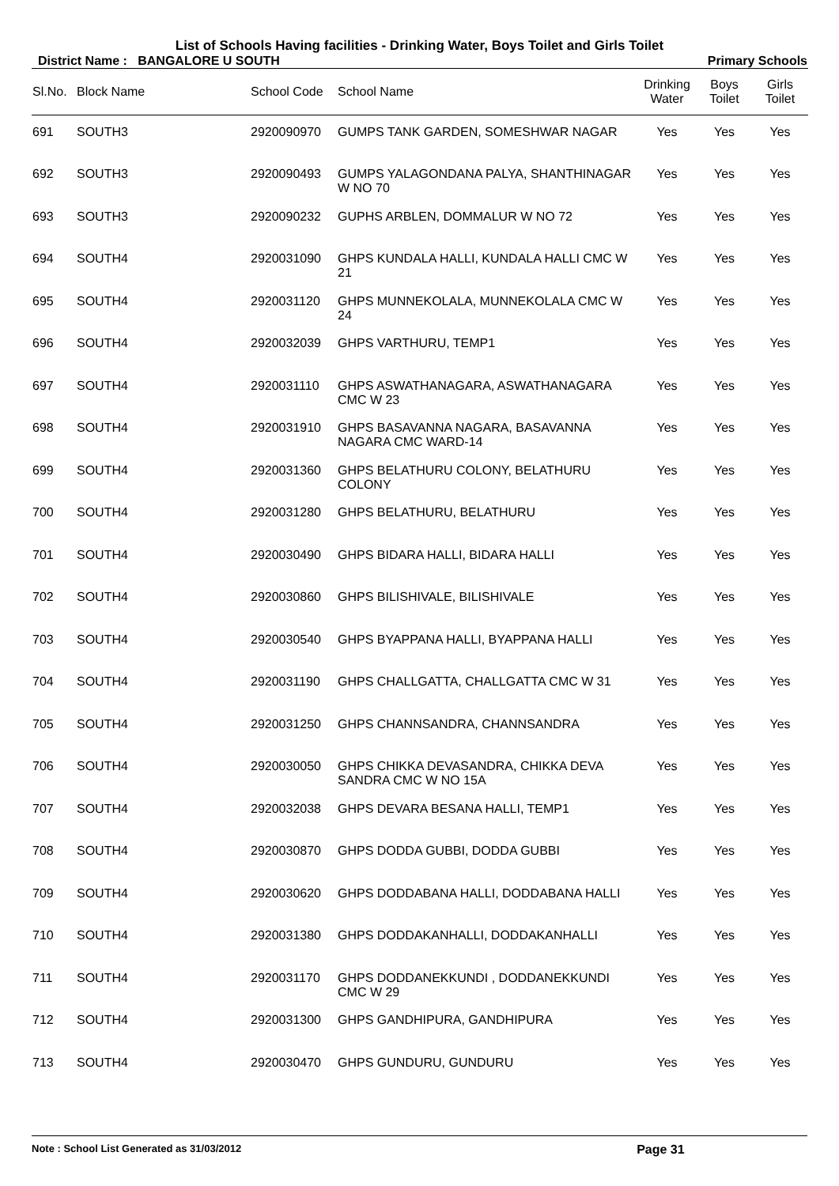List of Schools Having facilities - Drinking Water, Boys Toilet and Girls Toilet
District Name : BANGALORE U SOUTH Primary Schools
| Sl.No. | Block Name | School Code | School Name | Drinking Water | Boys Toilet | Girls Toilet |
| --- | --- | --- | --- | --- | --- | --- |
| 691 | SOUTH3 | 2920090970 | GUMPS TANK GARDEN, SOMESHWAR NAGAR | Yes | Yes | Yes |
| 692 | SOUTH3 | 2920090493 | GUMPS YALAGONDANA PALYA, SHANTHINAGAR W NO 70 | Yes | Yes | Yes |
| 693 | SOUTH3 | 2920090232 | GUPHS ARBLEN, DOMMALUR W NO 72 | Yes | Yes | Yes |
| 694 | SOUTH4 | 2920031090 | GHPS KUNDALA HALLI, KUNDALA HALLI CMC W 21 | Yes | Yes | Yes |
| 695 | SOUTH4 | 2920031120 | GHPS MUNNEKOLALA, MUNNEKOLALA CMC W 24 | Yes | Yes | Yes |
| 696 | SOUTH4 | 2920032039 | GHPS VARTHURU, TEMP1 | Yes | Yes | Yes |
| 697 | SOUTH4 | 2920031110 | GHPS ASWATHANAGARA, ASWATHANAGARA CMC W 23 | Yes | Yes | Yes |
| 698 | SOUTH4 | 2920031910 | GHPS BASAVANNA NAGARA, BASAVANNA NAGARA CMC WARD-14 | Yes | Yes | Yes |
| 699 | SOUTH4 | 2920031360 | GHPS BELATHURU COLONY, BELATHURU COLONY | Yes | Yes | Yes |
| 700 | SOUTH4 | 2920031280 | GHPS BELATHURU, BELATHURU | Yes | Yes | Yes |
| 701 | SOUTH4 | 2920030490 | GHPS BIDARA HALLI, BIDARA HALLI | Yes | Yes | Yes |
| 702 | SOUTH4 | 2920030860 | GHPS BILISHIVALE, BILISHIVALE | Yes | Yes | Yes |
| 703 | SOUTH4 | 2920030540 | GHPS BYAPPANA HALLI, BYAPPANA HALLI | Yes | Yes | Yes |
| 704 | SOUTH4 | 2920031190 | GHPS CHALLGATTA, CHALLGATTA CMC W 31 | Yes | Yes | Yes |
| 705 | SOUTH4 | 2920031250 | GHPS CHANNSANDRA, CHANNSANDRA | Yes | Yes | Yes |
| 706 | SOUTH4 | 2920030050 | GHPS CHIKKA DEVASANDRA, CHIKKA DEVA SANDRA CMC W NO 15A | Yes | Yes | Yes |
| 707 | SOUTH4 | 2920032038 | GHPS DEVARA BESANA HALLI, TEMP1 | Yes | Yes | Yes |
| 708 | SOUTH4 | 2920030870 | GHPS DODDA GUBBI, DODDA GUBBI | Yes | Yes | Yes |
| 709 | SOUTH4 | 2920030620 | GHPS DODDABANA HALLI, DODDABANA HALLI | Yes | Yes | Yes |
| 710 | SOUTH4 | 2920031380 | GHPS DODDAKANHALLI, DODDAKANHALLI | Yes | Yes | Yes |
| 711 | SOUTH4 | 2920031170 | GHPS DODDANEKKUNDI , DODDANEKKUNDI CMC W 29 | Yes | Yes | Yes |
| 712 | SOUTH4 | 2920031300 | GHPS GANDHIPURA, GANDHIPURA | Yes | Yes | Yes |
| 713 | SOUTH4 | 2920030470 | GHPS GUNDURU, GUNDURU | Yes | Yes | Yes |
Note : School List Generated as 31/03/2012 Page 31